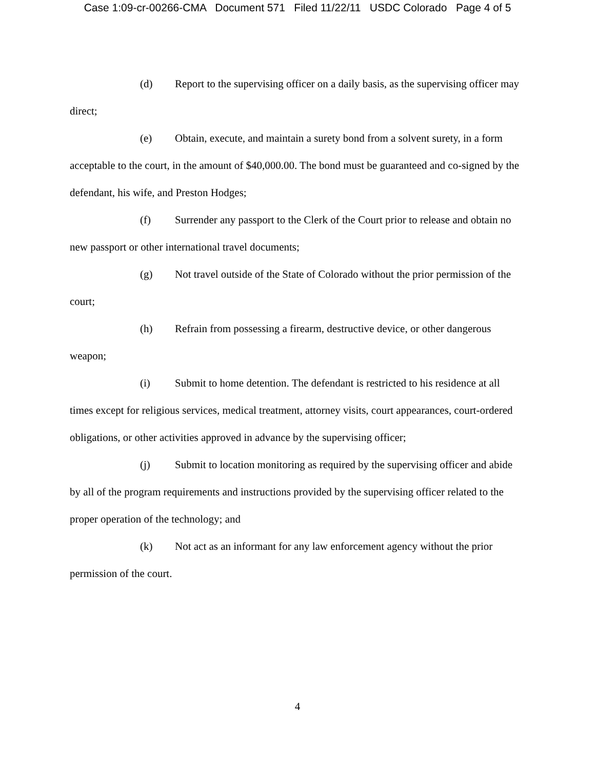Case 1:09-cr-00266-CMA Document 571 Filed 11/22/11 USDC Colorado Page 4 of 5
(d) Report to the supervising officer on a daily basis, as the supervising officer may direct;
(e) Obtain, execute, and maintain a surety bond from a solvent surety, in a form acceptable to the court, in the amount of $40,000.00. The bond must be guaranteed and co-signed by the defendant, his wife, and Preston Hodges;
(f) Surrender any passport to the Clerk of the Court prior to release and obtain no new passport or other international travel documents;
(g) Not travel outside of the State of Colorado without the prior permission of the court;
(h) Refrain from possessing a firearm, destructive device, or other dangerous weapon;
(i) Submit to home detention. The defendant is restricted to his residence at all times except for religious services, medical treatment, attorney visits, court appearances, court-ordered obligations, or other activities approved in advance by the supervising officer;
(j) Submit to location monitoring as required by the supervising officer and abide by all of the program requirements and instructions provided by the supervising officer related to the proper operation of the technology; and
(k) Not act as an informant for any law enforcement agency without the prior permission of the court.
4